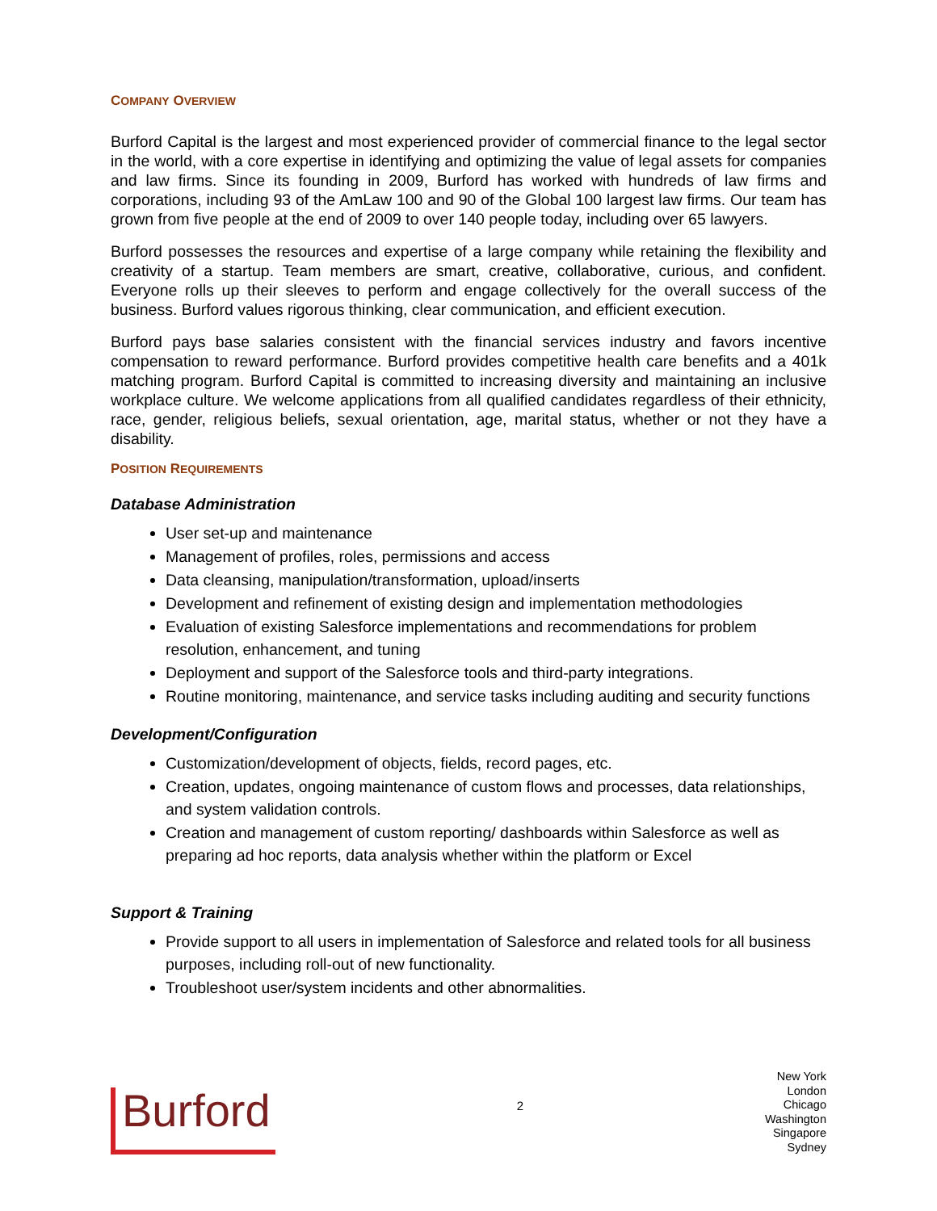COMPANY OVERVIEW
Burford Capital is the largest and most experienced provider of commercial finance to the legal sector in the world, with a core expertise in identifying and optimizing the value of legal assets for companies and law firms. Since its founding in 2009, Burford has worked with hundreds of law firms and corporations, including 93 of the AmLaw 100 and 90 of the Global 100 largest law firms. Our team has grown from five people at the end of 2009 to over 140 people today, including over 65 lawyers.
Burford possesses the resources and expertise of a large company while retaining the flexibility and creativity of a startup. Team members are smart, creative, collaborative, curious, and confident. Everyone rolls up their sleeves to perform and engage collectively for the overall success of the business. Burford values rigorous thinking, clear communication, and efficient execution.
Burford pays base salaries consistent with the financial services industry and favors incentive compensation to reward performance. Burford provides competitive health care benefits and a 401k matching program. Burford Capital is committed to increasing diversity and maintaining an inclusive workplace culture. We welcome applications from all qualified candidates regardless of their ethnicity, race, gender, religious beliefs, sexual orientation, age, marital status, whether or not they have a disability.
POSITION REQUIREMENTS
Database Administration
User set-up and maintenance
Management of profiles, roles, permissions and access
Data cleansing, manipulation/transformation, upload/inserts
Development and refinement of existing design and implementation methodologies
Evaluation of existing Salesforce implementations and recommendations for problem resolution, enhancement, and tuning
Deployment and support of the Salesforce tools and third-party integrations.
Routine monitoring, maintenance, and service tasks including auditing and security functions
Development/Configuration
Customization/development of objects, fields, record pages, etc.
Creation, updates, ongoing maintenance of custom flows and processes, data relationships, and system validation controls.
Creation and management of custom reporting/ dashboards within Salesforce as well as preparing ad hoc reports, data analysis whether within the platform or Excel
Support & Training
Provide support to all users in implementation of Salesforce and related tools for all business purposes, including roll-out of new functionality.
Troubleshoot user/system incidents and other abnormalities.
Burford
2
New York
London
Chicago
Washington
Singapore
Sydney